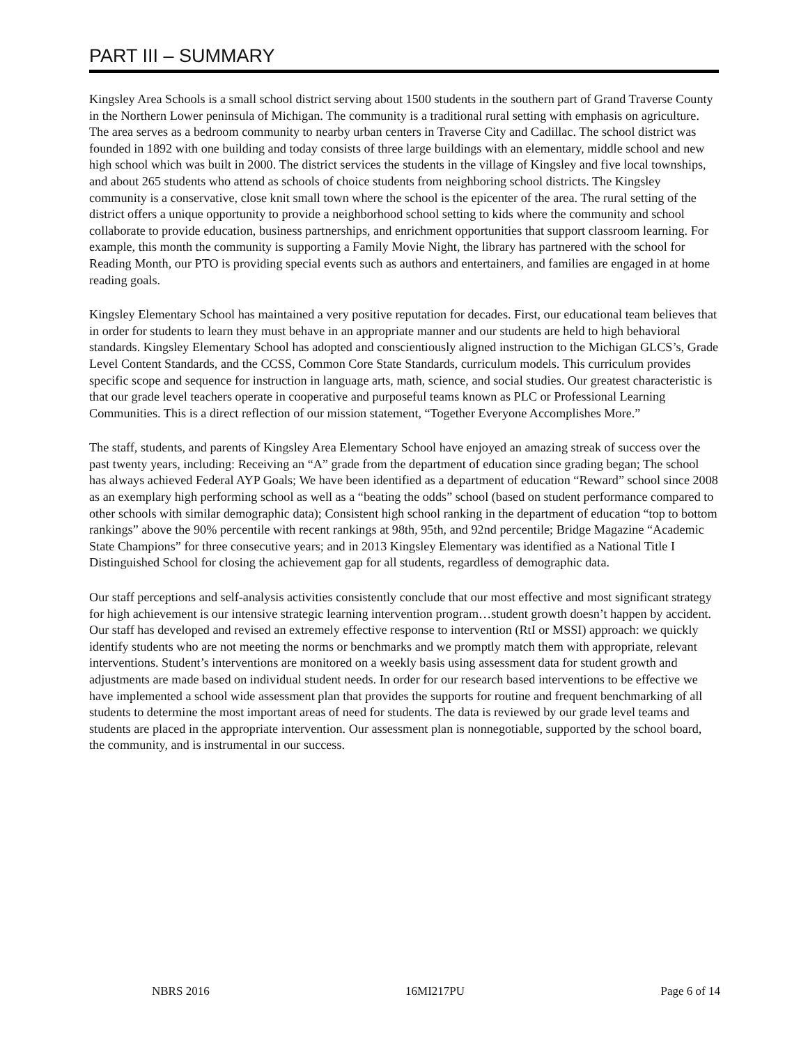PART III – SUMMARY
Kingsley Area Schools is a small school district serving about 1500 students in the southern part of Grand Traverse County in the Northern Lower peninsula of Michigan. The community is a traditional rural setting with emphasis on agriculture. The area serves as a bedroom community to nearby urban centers in Traverse City and Cadillac. The school district was founded in 1892 with one building and today consists of three large buildings with an elementary, middle school and new high school which was built in 2000. The district services the students in the village of Kingsley and five local townships, and about 265 students who attend as schools of choice students from neighboring school districts. The Kingsley community is a conservative, close knit small town where the school is the epicenter of the area. The rural setting of the district offers a unique opportunity to provide a neighborhood school setting to kids where the community and school collaborate to provide education, business partnerships, and enrichment opportunities that support classroom learning. For example, this month the community is supporting a Family Movie Night, the library has partnered with the school for Reading Month, our PTO is providing special events such as authors and entertainers, and families are engaged in at home reading goals.
Kingsley Elementary School has maintained a very positive reputation for decades. First, our educational team believes that in order for students to learn they must behave in an appropriate manner and our students are held to high behavioral standards. Kingsley Elementary School has adopted and conscientiously aligned instruction to the Michigan GLCS’s, Grade Level Content Standards, and the CCSS, Common Core State Standards, curriculum models. This curriculum provides specific scope and sequence for instruction in language arts, math, science, and social studies. Our greatest characteristic is that our grade level teachers operate in cooperative and purposeful teams known as PLC or Professional Learning Communities. This is a direct reflection of our mission statement, “Together Everyone Accomplishes More.”
The staff, students, and parents of Kingsley Area Elementary School have enjoyed an amazing streak of success over the past twenty years, including: Receiving an “A” grade from the department of education since grading began; The school has always achieved Federal AYP Goals; We have been identified as a department of education “Reward” school since 2008 as an exemplary high performing school as well as a “beating the odds” school (based on student performance compared to other schools with similar demographic data); Consistent high school ranking in the department of education “top to bottom rankings” above the 90% percentile with recent rankings at 98th, 95th, and 92nd percentile; Bridge Magazine “Academic State Champions” for three consecutive years; and in 2013 Kingsley Elementary was identified as a National Title I Distinguished School for closing the achievement gap for all students, regardless of demographic data.
Our staff perceptions and self-analysis activities consistently conclude that our most effective and most significant strategy for high achievement is our intensive strategic learning intervention program…student growth doesn’t happen by accident. Our staff has developed and revised an extremely effective response to intervention (RtI or MSSI) approach: we quickly identify students who are not meeting the norms or benchmarks and we promptly match them with appropriate, relevant interventions. Student’s interventions are monitored on a weekly basis using assessment data for student growth and adjustments are made based on individual student needs. In order for our research based interventions to be effective we have implemented a school wide assessment plan that provides the supports for routine and frequent benchmarking of all students to determine the most important areas of need for students. The data is reviewed by our grade level teams and students are placed in the appropriate intervention. Our assessment plan is nonnegotiable, supported by the school board, the community, and is instrumental in our success.
NBRS 2016 16MI217PU Page 6 of 14